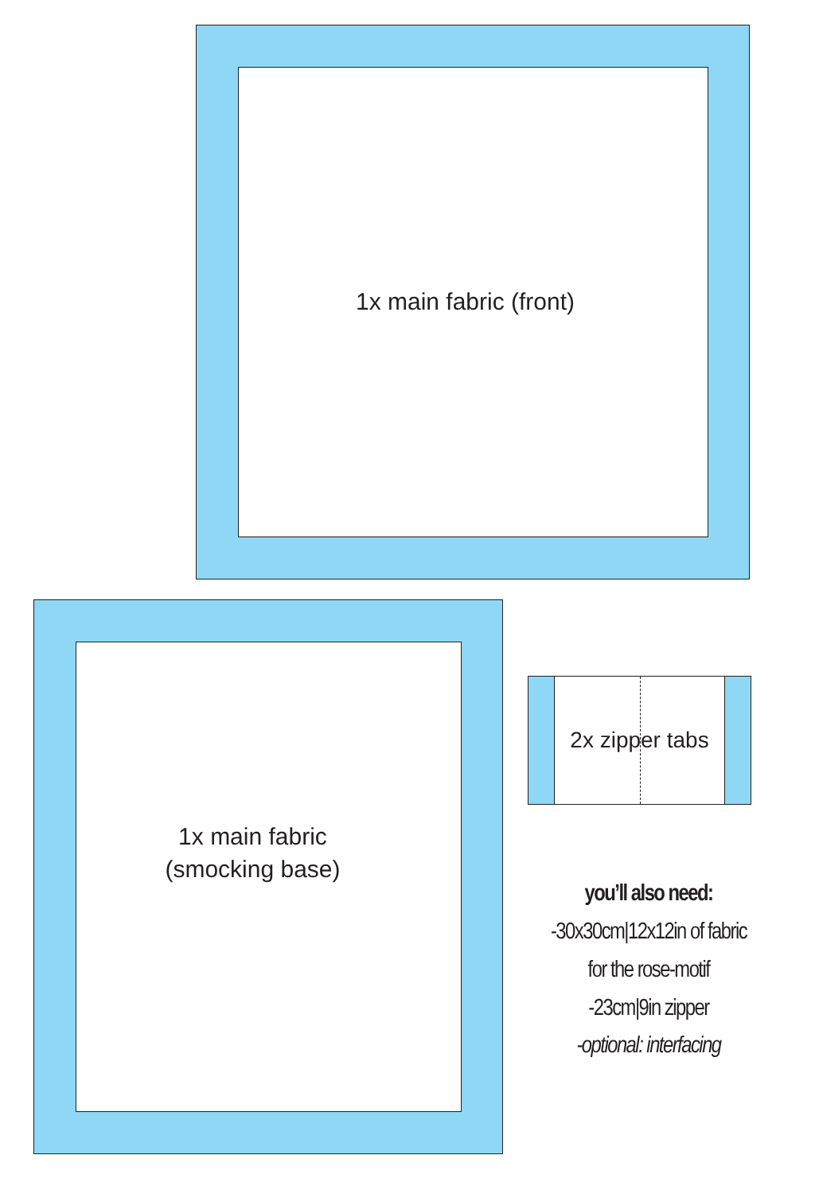1x main fabric (front)
1x main fabric
(smocking base)
2x zipper tabs
you’ll also need:
-30x30cm|12x12in of fabric
for the rose-motif
-23cm|9in zipper
-optional: interfacing